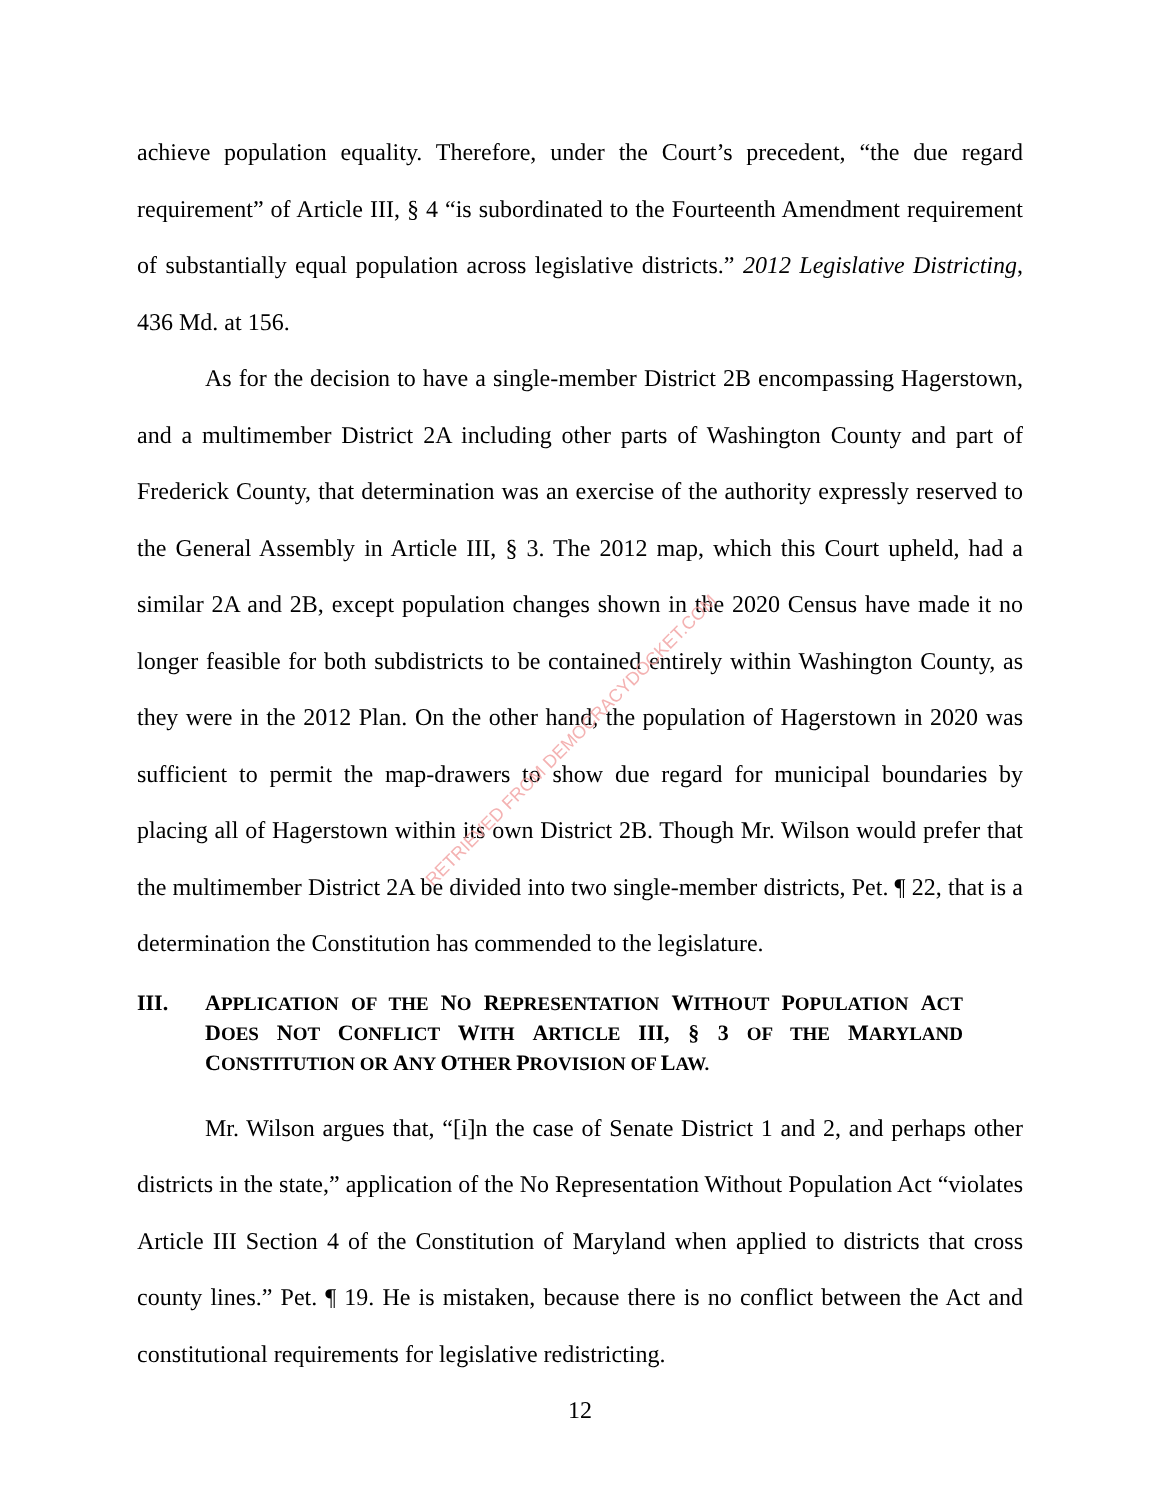achieve population equality. Therefore, under the Court’s precedent, “the due regard requirement” of Article III, § 4 “is subordinated to the Fourteenth Amendment requirement of substantially equal population across legislative districts.” 2012 Legislative Districting, 436 Md. at 156.
As for the decision to have a single-member District 2B encompassing Hagerstown, and a multimember District 2A including other parts of Washington County and part of Frederick County, that determination was an exercise of the authority expressly reserved to the General Assembly in Article III, § 3. The 2012 map, which this Court upheld, had a similar 2A and 2B, except population changes shown in the 2020 Census have made it no longer feasible for both subdistricts to be contained entirely within Washington County, as they were in the 2012 Plan. On the other hand, the population of Hagerstown in 2020 was sufficient to permit the map-drawers to show due regard for municipal boundaries by placing all of Hagerstown within its own District 2B. Though Mr. Wilson would prefer that the multimember District 2A be divided into two single-member districts, Pet. ¶ 22, that is a determination the Constitution has commended to the legislature.
III. APPLICATION OF THE NO REPRESENTATION WITHOUT POPULATION ACT DOES NOT CONFLICT WITH ARTICLE III, § 3 OF THE MARYLAND CONSTITUTION OR ANY OTHER PROVISION OF LAW.
Mr. Wilson argues that, “[i]n the case of Senate District 1 and 2, and perhaps other districts in the state,” application of the No Representation Without Population Act “violates Article III Section 4 of the Constitution of Maryland when applied to districts that cross county lines.” Pet. ¶ 19. He is mistaken, because there is no conflict between the Act and constitutional requirements for legislative redistricting.
12
RETRIEVED FROM DEMOCRACYDOCKET.COM